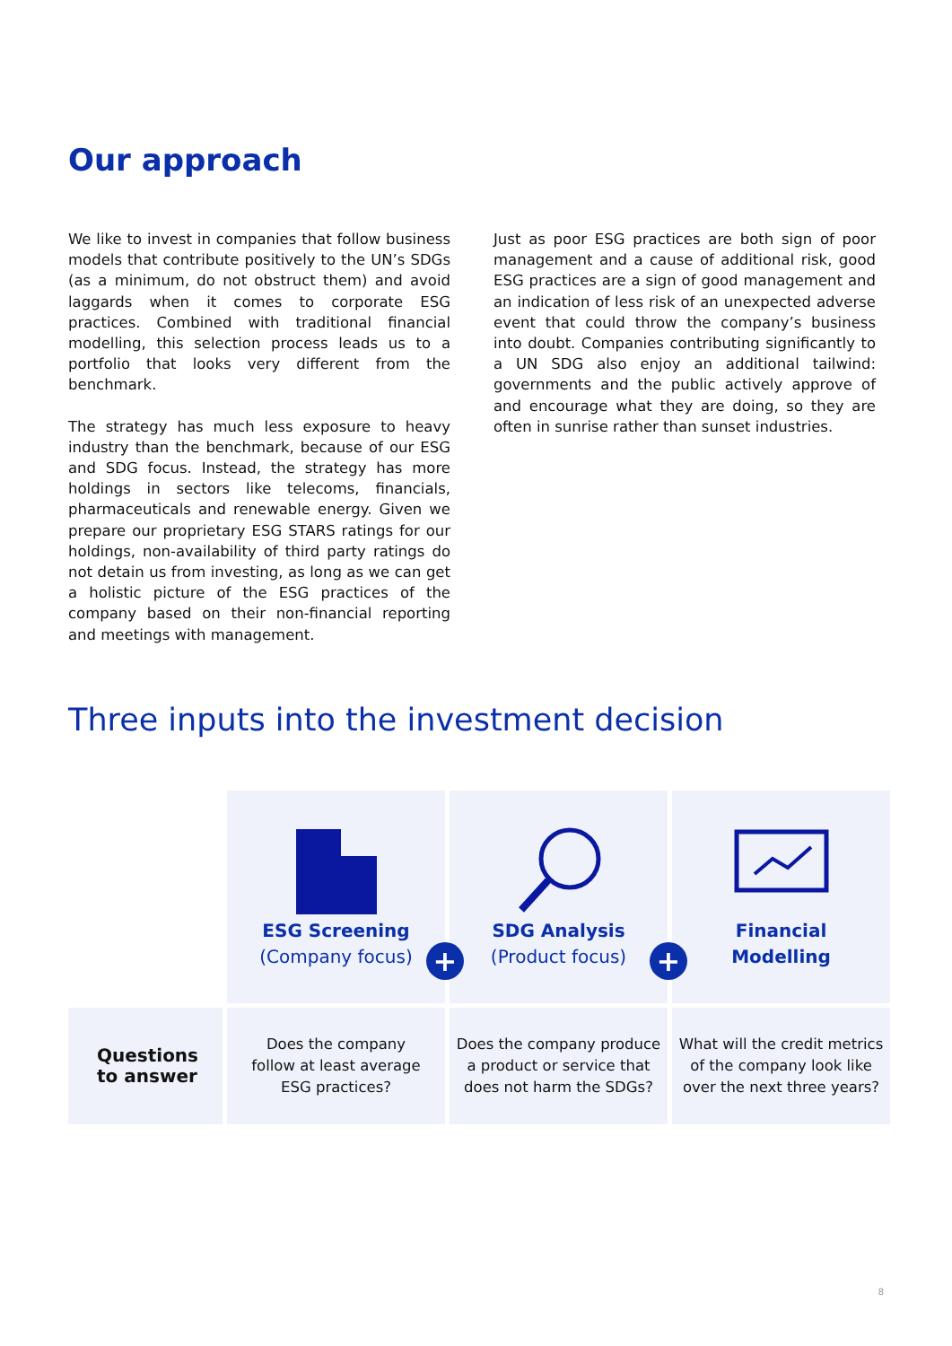Our approach
We like to invest in companies that follow business models that contribute positively to the UN’s SDGs (as a minimum, do not obstruct them) and avoid laggards when it comes to corporate ESG practices. Combined with traditional financial modelling, this selection process leads us to a portfolio that looks very different from the benchmark.
The strategy has much less exposure to heavy industry than the benchmark, because of our ESG and SDG focus. Instead, the strategy has more holdings in sectors like telecoms, financials, pharmaceuticals and renewable energy. Given we prepare our proprietary ESG STARS ratings for our holdings, non-availability of third party ratings do not detain us from investing, as long as we can get a holistic picture of the ESG practices of the company based on their non-financial reporting and meetings with management.
Just as poor ESG practices are both sign of poor management and a cause of additional risk, good ESG practices are a sign of good management and an indication of less risk of an unexpected adverse event that could throw the company’s business into doubt. Companies contributing significantly to a UN SDG also enjoy an additional tailwind: governments and the public actively approve of and encourage what they are doing, so they are often in sunrise rather than sunset industries.
Three inputs into the investment decision
| | ESG Screening (Company focus) | SDG Analysis (Product focus) | Financial Modelling |
| Questions to answer | Does the company follow at least average ESG practices? | Does the company produce a product or service that does not harm the SDGs? | What will the credit metrics of the company look like over the next three years? |
+ +
8